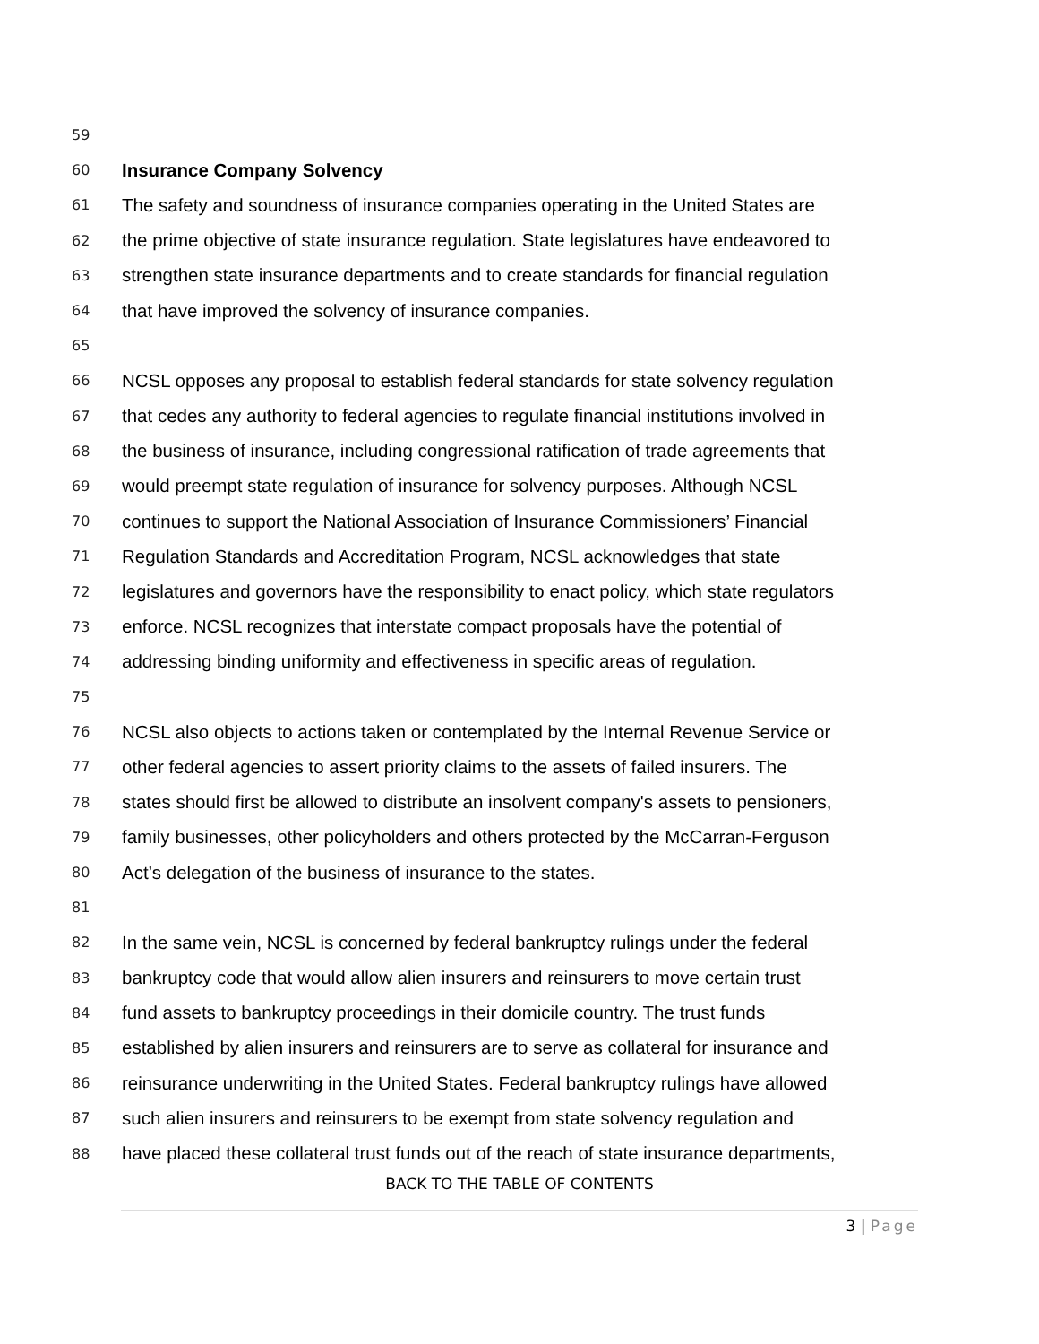59
60 Insurance Company Solvency
61 The safety and soundness of insurance companies operating in the United States are
62 the prime objective of state insurance regulation. State legislatures have endeavored to
63 strengthen state insurance departments and to create standards for financial regulation
64 that have improved the solvency of insurance companies.
65
66 NCSL opposes any proposal to establish federal standards for state solvency regulation
67 that cedes any authority to federal agencies to regulate financial institutions involved in
68 the business of insurance, including congressional ratification of trade agreements that
69 would preempt state regulation of insurance for solvency purposes. Although NCSL
70 continues to support the National Association of Insurance Commissioners’ Financial
71 Regulation Standards and Accreditation Program, NCSL acknowledges that state
72 legislatures and governors have the responsibility to enact policy, which state regulators
73 enforce. NCSL recognizes that interstate compact proposals have the potential of
74 addressing binding uniformity and effectiveness in specific areas of regulation.
75
76 NCSL also objects to actions taken or contemplated by the Internal Revenue Service or
77 other federal agencies to assert priority claims to the assets of failed insurers. The
78 states should first be allowed to distribute an insolvent company's assets to pensioners,
79 family businesses, other policyholders and others protected by the McCarran-Ferguson
80 Act’s delegation of the business of insurance to the states.
81
82 In the same vein, NCSL is concerned by federal bankruptcy rulings under the federal
83 bankruptcy code that would allow alien insurers and reinsurers to move certain trust
84 fund assets to bankruptcy proceedings in their domicile country. The trust funds
85 established by alien insurers and reinsurers are to serve as collateral for insurance and
86 reinsurance underwriting in the United States. Federal bankruptcy rulings have allowed
87 such alien insurers and reinsurers to be exempt from state solvency regulation and
88 have placed these collateral trust funds out of the reach of state insurance departments,
BACK TO THE TABLE OF CONTENTS
3 | Page